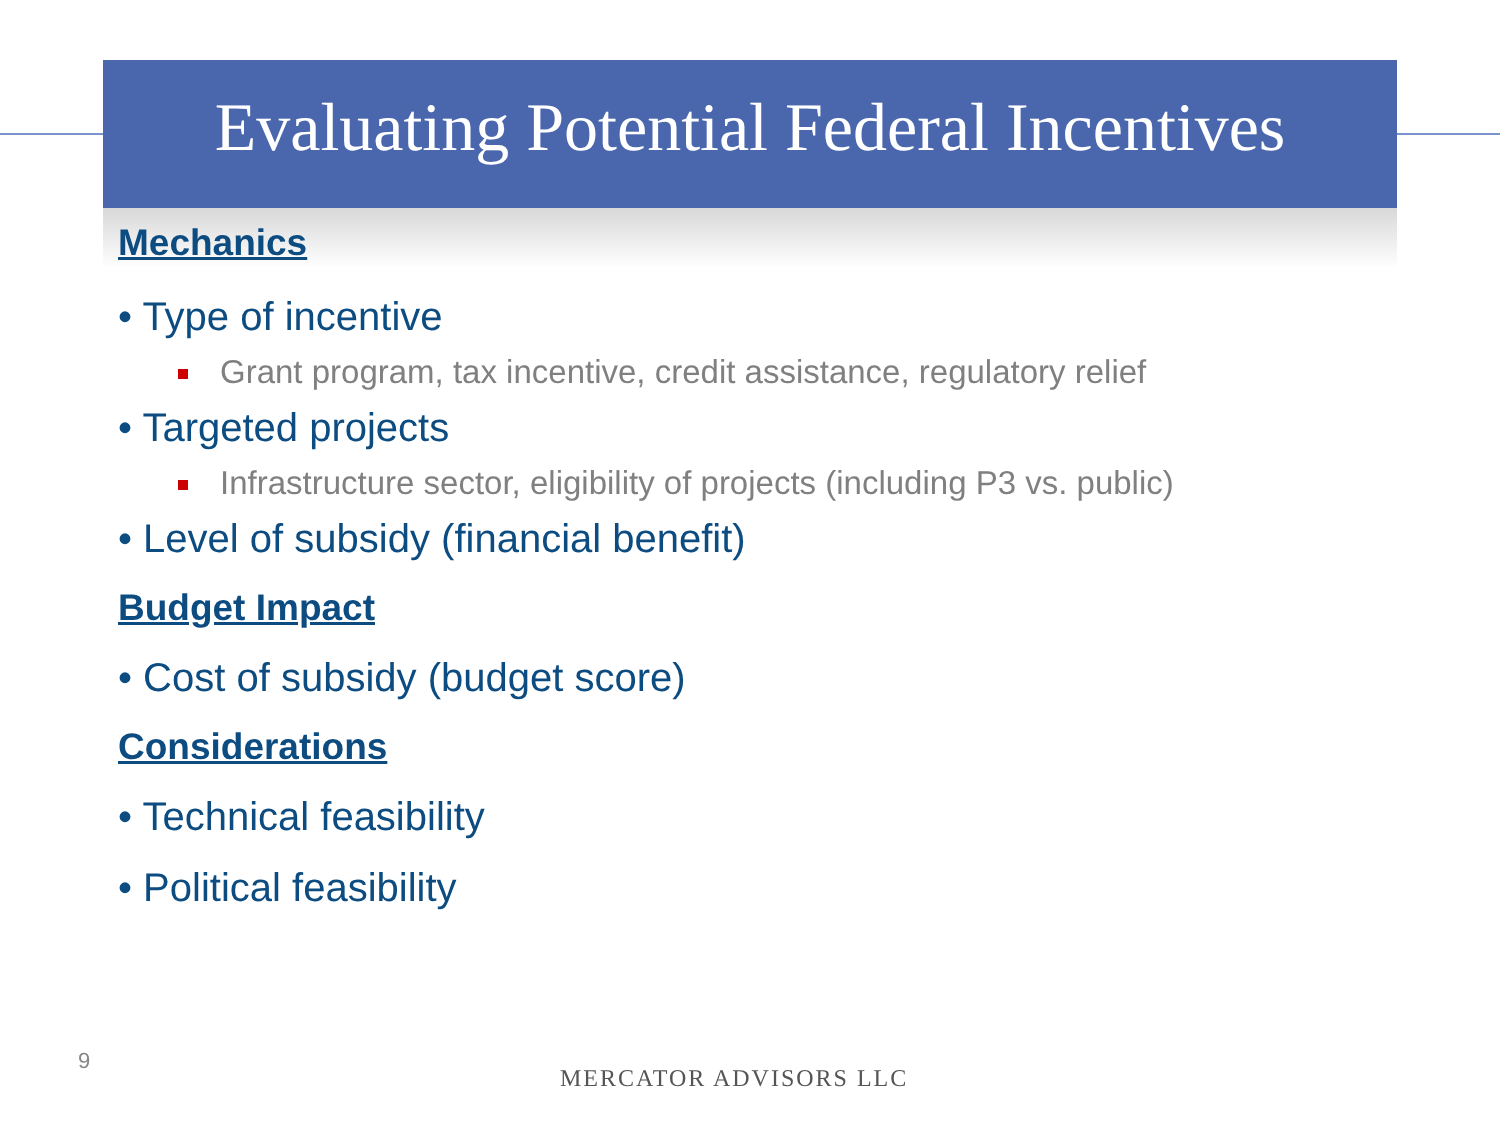Evaluating Potential Federal Incentives
Mechanics
• Type of incentive
Grant program, tax incentive, credit assistance, regulatory relief
• Targeted projects
Infrastructure sector, eligibility of projects (including P3 vs. public)
• Level of subsidy (financial benefit)
Budget Impact
• Cost of subsidy (budget score)
Considerations
• Technical feasibility
• Political feasibility
9
MERCATOR ADVISORS LLC